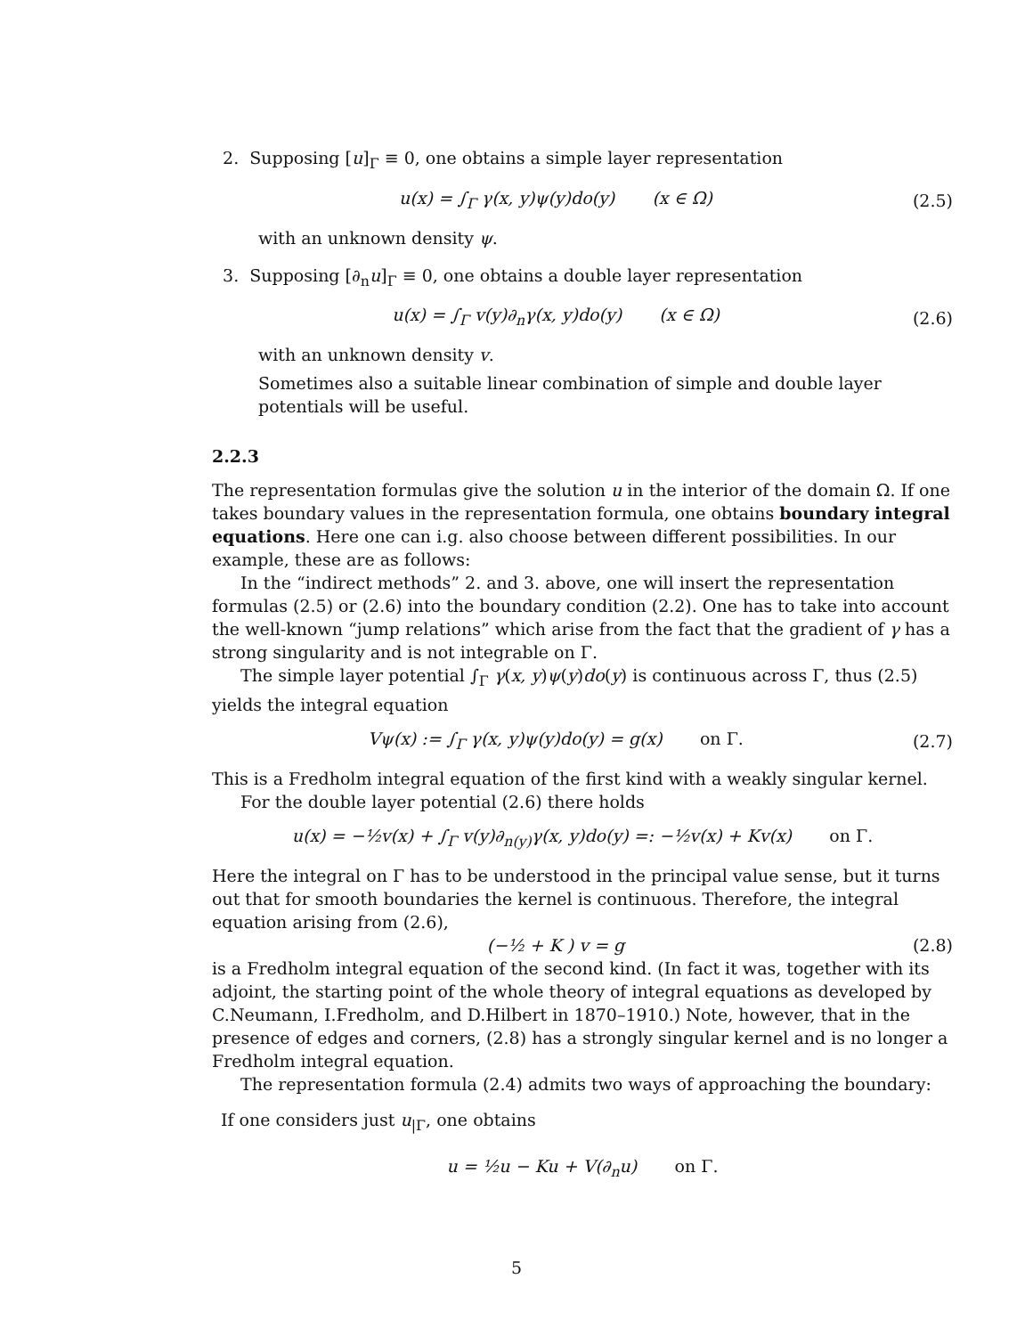2. Supposing [u]<sub>Γ</sub> ≡ 0, one obtains a simple layer representation
u(x) = ∫<sub>Γ</sub> γ(x, y)ψ(y)do(y) (x ∈ Ω)
(2.5)
with an unknown density ψ.
3. Supposing [∂<sub>n</sub>u]<sub>Γ</sub> ≡ 0, one obtains a double layer representation
u(x) = ∫<sub>Γ</sub> v(y)∂<sub>n</sub>γ(x, y)do(y) (x ∈ Ω)
(2.6)
with an unknown density v.
Sometimes also a suitable linear combination of simple and double layer potentials will be useful.
2.2.3
The representation formulas give the solution u in the interior of the domain Ω. If one takes boundary values in the representation formula, one obtains boundary integral equations. Here one can i.g. also choose between different possibilities. In our example, these are as follows:
In the “indirect methods” 2. and 3. above, one will insert the representation formulas (2.5) or (2.6) into the boundary condition (2.2). One has to take into account the well-known “jump relations” which arise from the fact that the gradient of γ has a strong singularity and is not integrable on Γ.
The simple layer potential ∫<sub>Γ</sub> γ(x, y)ψ(y)do(y) is continuous across Γ, thus (2.5) yields the integral equation
Vψ(x) := ∫<sub>Γ</sub> γ(x, y)ψ(y)do(y) = g(x) on Γ.
(2.7)
This is a Fredholm integral equation of the first kind with a weakly singular kernel.
For the double layer potential (2.6) there holds
u(x) = −½v(x) + ∫<sub>Γ</sub> v(y)∂<sub>n(y)</sub>γ(x, y)do(y) =: −½v(x) + Kv(x) on Γ.
Here the integral on Γ has to be understood in the principal value sense, but it turns out that for smooth boundaries the kernel is continuous. Therefore, the integral equation arising from (2.6),
(−½ + K ) v = g (2.8)
is a Fredholm integral equation of the second kind. (In fact it was, together with its adjoint, the starting point of the whole theory of integral equations as developed by C.Neumann, I.Fredholm, and D.Hilbert in 1870–1910.) Note, however, that in the presence of edges and corners, (2.8) has a strongly singular kernel and is no longer a Fredholm integral equation.
The representation formula (2.4) admits two ways of approaching the boundary:
If one considers just u<sub>|Γ</sub>, one obtains
u = ½u − Ku + V(∂<sub>n</sub>u) on Γ.
5